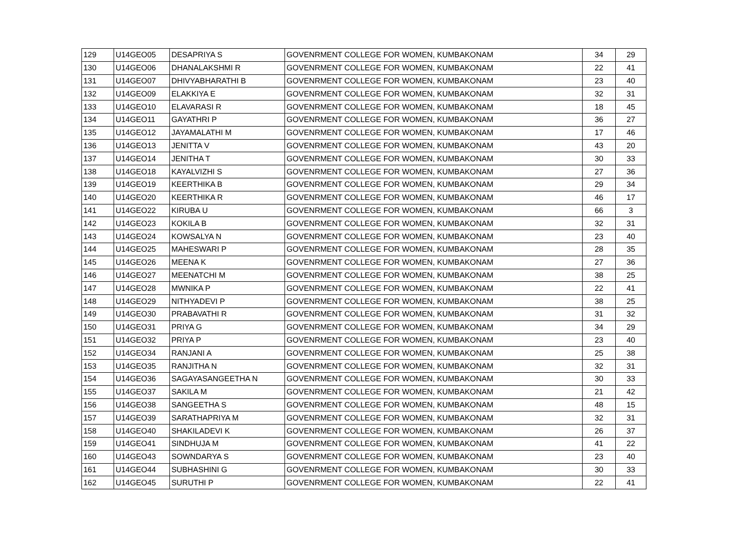| 129 | U14GEO05 | DESAPRIYA S | GOVENRMENT COLLEGE FOR WOMEN, KUMBAKONAM | 34 | 29 |
| 130 | U14GEO06 | DHANALAKSHMI R | GOVENRMENT COLLEGE FOR WOMEN, KUMBAKONAM | 22 | 41 |
| 131 | U14GEO07 | DHIVYABHARATHI B | GOVENRMENT COLLEGE FOR WOMEN, KUMBAKONAM | 23 | 40 |
| 132 | U14GEO09 | ELAKKIYA E | GOVENRMENT COLLEGE FOR WOMEN, KUMBAKONAM | 32 | 31 |
| 133 | U14GEO10 | ELAVARASI R | GOVENRMENT COLLEGE FOR WOMEN, KUMBAKONAM | 18 | 45 |
| 134 | U14GEO11 | GAYATHRI P | GOVENRMENT COLLEGE FOR WOMEN, KUMBAKONAM | 36 | 27 |
| 135 | U14GEO12 | JAYAMALATHI M | GOVENRMENT COLLEGE FOR WOMEN, KUMBAKONAM | 17 | 46 |
| 136 | U14GEO13 | JENITTA V | GOVENRMENT COLLEGE FOR WOMEN, KUMBAKONAM | 43 | 20 |
| 137 | U14GEO14 | JENITHA T | GOVENRMENT COLLEGE FOR WOMEN, KUMBAKONAM | 30 | 33 |
| 138 | U14GEO18 | KAYALVIZHI S | GOVENRMENT COLLEGE FOR WOMEN, KUMBAKONAM | 27 | 36 |
| 139 | U14GEO19 | KEERTHIKA B | GOVENRMENT COLLEGE FOR WOMEN, KUMBAKONAM | 29 | 34 |
| 140 | U14GEO20 | KEERTHIKA R | GOVENRMENT COLLEGE FOR WOMEN, KUMBAKONAM | 46 | 17 |
| 141 | U14GEO22 | KIRUBA U | GOVENRMENT COLLEGE FOR WOMEN, KUMBAKONAM | 66 | 3 |
| 142 | U14GEO23 | KOKILA B | GOVENRMENT COLLEGE FOR WOMEN, KUMBAKONAM | 32 | 31 |
| 143 | U14GEO24 | KOWSALYA N | GOVENRMENT COLLEGE FOR WOMEN, KUMBAKONAM | 23 | 40 |
| 144 | U14GEO25 | MAHESWARI P | GOVENRMENT COLLEGE FOR WOMEN, KUMBAKONAM | 28 | 35 |
| 145 | U14GEO26 | MEENA K | GOVENRMENT COLLEGE FOR WOMEN, KUMBAKONAM | 27 | 36 |
| 146 | U14GEO27 | MEENATCHI M | GOVENRMENT COLLEGE FOR WOMEN, KUMBAKONAM | 38 | 25 |
| 147 | U14GEO28 | MWNIKA P | GOVENRMENT COLLEGE FOR WOMEN, KUMBAKONAM | 22 | 41 |
| 148 | U14GEO29 | NITHYADEVI P | GOVENRMENT COLLEGE FOR WOMEN, KUMBAKONAM | 38 | 25 |
| 149 | U14GEO30 | PRABAVATHI R | GOVENRMENT COLLEGE FOR WOMEN, KUMBAKONAM | 31 | 32 |
| 150 | U14GEO31 | PRIYA G | GOVENRMENT COLLEGE FOR WOMEN, KUMBAKONAM | 34 | 29 |
| 151 | U14GEO32 | PRIYA P | GOVENRMENT COLLEGE FOR WOMEN, KUMBAKONAM | 23 | 40 |
| 152 | U14GEO34 | RANJANI A | GOVENRMENT COLLEGE FOR WOMEN, KUMBAKONAM | 25 | 38 |
| 153 | U14GEO35 | RANJITHA N | GOVENRMENT COLLEGE FOR WOMEN, KUMBAKONAM | 32 | 31 |
| 154 | U14GEO36 | SAGAYASANGEETHA N | GOVENRMENT COLLEGE FOR WOMEN, KUMBAKONAM | 30 | 33 |
| 155 | U14GEO37 | SAKILA M | GOVENRMENT COLLEGE FOR WOMEN, KUMBAKONAM | 21 | 42 |
| 156 | U14GEO38 | SANGEETHA S | GOVENRMENT COLLEGE FOR WOMEN, KUMBAKONAM | 48 | 15 |
| 157 | U14GEO39 | SARATHAPRIYA M | GOVENRMENT COLLEGE FOR WOMEN, KUMBAKONAM | 32 | 31 |
| 158 | U14GEO40 | SHAKILADEVI K | GOVENRMENT COLLEGE FOR WOMEN, KUMBAKONAM | 26 | 37 |
| 159 | U14GEO41 | SINDHUJA M | GOVENRMENT COLLEGE FOR WOMEN, KUMBAKONAM | 41 | 22 |
| 160 | U14GEO43 | SOWNDARYA S | GOVENRMENT COLLEGE FOR WOMEN, KUMBAKONAM | 23 | 40 |
| 161 | U14GEO44 | SUBHASHINI G | GOVENRMENT COLLEGE FOR WOMEN, KUMBAKONAM | 30 | 33 |
| 162 | U14GEO45 | SURUTHI P | GOVENRMENT COLLEGE FOR WOMEN, KUMBAKONAM | 22 | 41 |